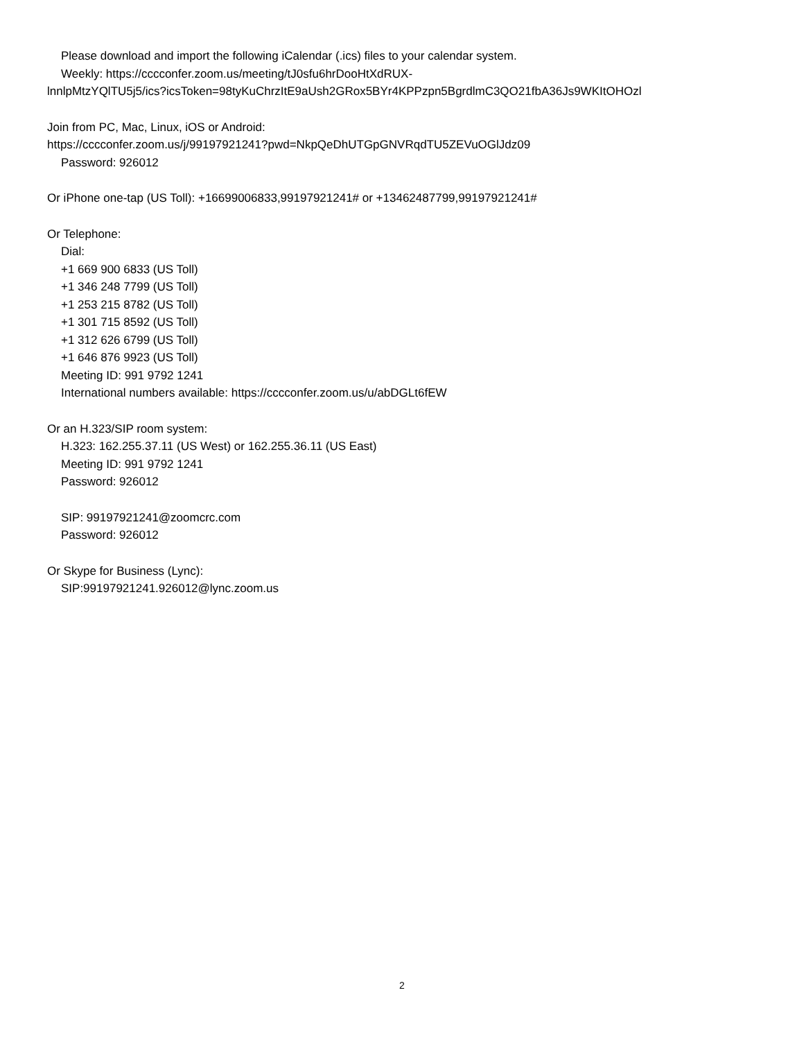Please download and import the following iCalendar (.ics) files to your calendar system.
Weekly: https://cccconfer.zoom.us/meeting/tJ0sfu6hrDooHtXdRUX-
lnnlpMtzYQlTU5j5/ics?icsToken=98tyKuChrzItE9aUsh2GRox5BYr4KPPzpn5BgrdlmC3QO21fbA36Js9WKItOHOzl
Join from PC, Mac, Linux, iOS or Android:
https://cccconfer.zoom.us/j/99197921241?pwd=NkpQeDhUTGpGNVRqdTU5ZEVuOGlJdz09
Password: 926012
Or iPhone one-tap (US Toll): +16699006833,99197921241# or +13462487799,99197921241#
Or Telephone:
Dial:
+1 669 900 6833 (US Toll)
+1 346 248 7799 (US Toll)
+1 253 215 8782 (US Toll)
+1 301 715 8592 (US Toll)
+1 312 626 6799 (US Toll)
+1 646 876 9923 (US Toll)
Meeting ID: 991 9792 1241
International numbers available: https://cccconfer.zoom.us/u/abDGLt6fEW
Or an H.323/SIP room system:
H.323: 162.255.37.11 (US West) or 162.255.36.11 (US East)
Meeting ID: 991 9792 1241
Password: 926012
SIP: 99197921241@zoomcrc.com
Password: 926012
Or Skype for Business (Lync):
SIP:99197921241.926012@lync.zoom.us
2